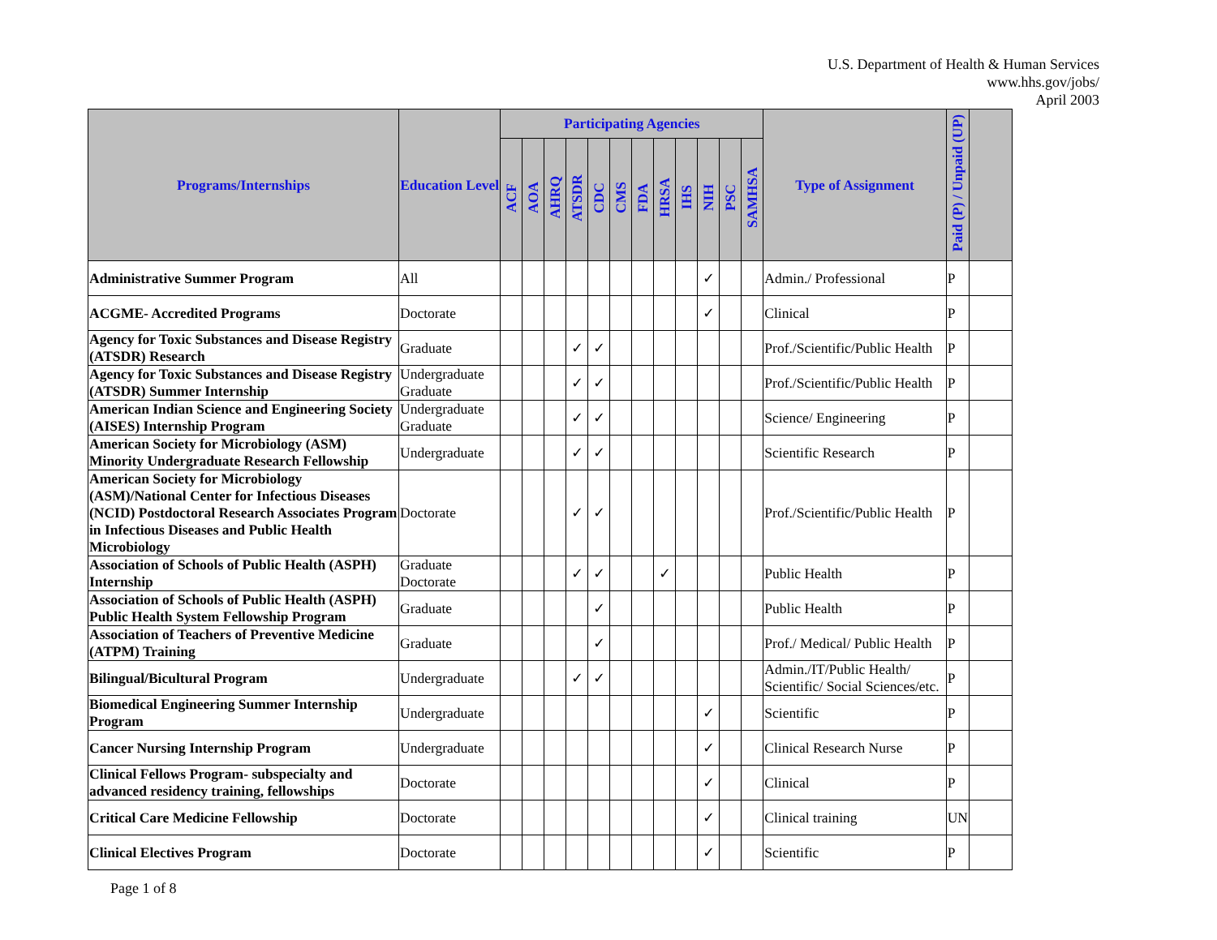U.S. Department of Health & Human Services
www.hhs.gov/jobs/
April 2003
| Programs/Internships | Education Level | Participating Agencies | | | | | | | | | | | | Type of Assignment | Paid (P) / Unpaid (UP) | |
| --- | --- | --- | --- | --- | --- | --- | --- | --- | --- | --- | --- | --- | --- | --- | --- | --- |
| | | ACF | AOA | AHRQ | ATSDR | CDC | CMS | FDA | HRSA | IHS | NIH | PSC | SAMHSA | | | |
| Administrative Summer Program | All | | | | | | | | | | ✓ | | | Admin./ Professional | P | |
| ACGME- Accredited Programs | Doctorate | | | | | | | | | | ✓ | | | Clinical | P | |
| Agency for Toxic Substances and Disease Registry (ATSDR) Research | Graduate | | | | ✓ | ✓ | | | | | | | | Prof./Scientific/Public Health | P | |
| Agency for Toxic Substances and Disease Registry (ATSDR) Summer Internship | Undergraduate Graduate | | | | ✓ | ✓ | | | | | | | | Prof./Scientific/Public Health | P | |
| American Indian Science and Engineering Society (AISES) Internship Program | Undergraduate Graduate | | | | ✓ | ✓ | | | | | | | | Science/ Engineering | P | |
| American Society for Microbiology (ASM) Minority Undergraduate Research Fellowship | Undergraduate | | | | ✓ | ✓ | | | | | | | | Scientific Research | P | |
| American Society for Microbiology (ASM)/National Center for Infectious Diseases (NCID) Postdoctoral Research Associates Program in Infectious Diseases and Public Health Microbiology | Doctorate | | | | ✓ | ✓ | | | | | | | | Prof./Scientific/Public Health | P | |
| Association of Schools of Public Health (ASPH) Internship | Graduate Doctorate | | | | ✓ | ✓ | | | ✓ | | | | | Public Health | P | |
| Association of Schools of Public Health (ASPH) Public Health System Fellowship Program | Graduate | | | | | ✓ | | | | | | | | Public Health | P | |
| Association of Teachers of Preventive Medicine (ATPM) Training | Graduate | | | | | ✓ | | | | | | | | Prof./ Medical/ Public Health | P | |
| Bilingual/Bicultural Program | Undergraduate | | | | ✓ | ✓ | | | | | | | | Admin./IT/Public Health/ Scientific/ Social Sciences/etc. | P | |
| Biomedical Engineering Summer Internship Program | Undergraduate | | | | | | | | | | ✓ | | | Scientific | P | |
| Cancer Nursing Internship Program | Undergraduate | | | | | | | | | | ✓ | | | Clinical Research Nurse | P | |
| Clinical Fellows Program- subspecialty and advanced residency training, fellowships | Doctorate | | | | | | | | | | ✓ | | | Clinical | P | |
| Critical Care Medicine Fellowship | Doctorate | | | | | | | | | | ✓ | | | Clinical training | UN | |
| Clinical Electives Program | Doctorate | | | | | | | | | | ✓ | | | Scientific | P | |
Page 1 of 8